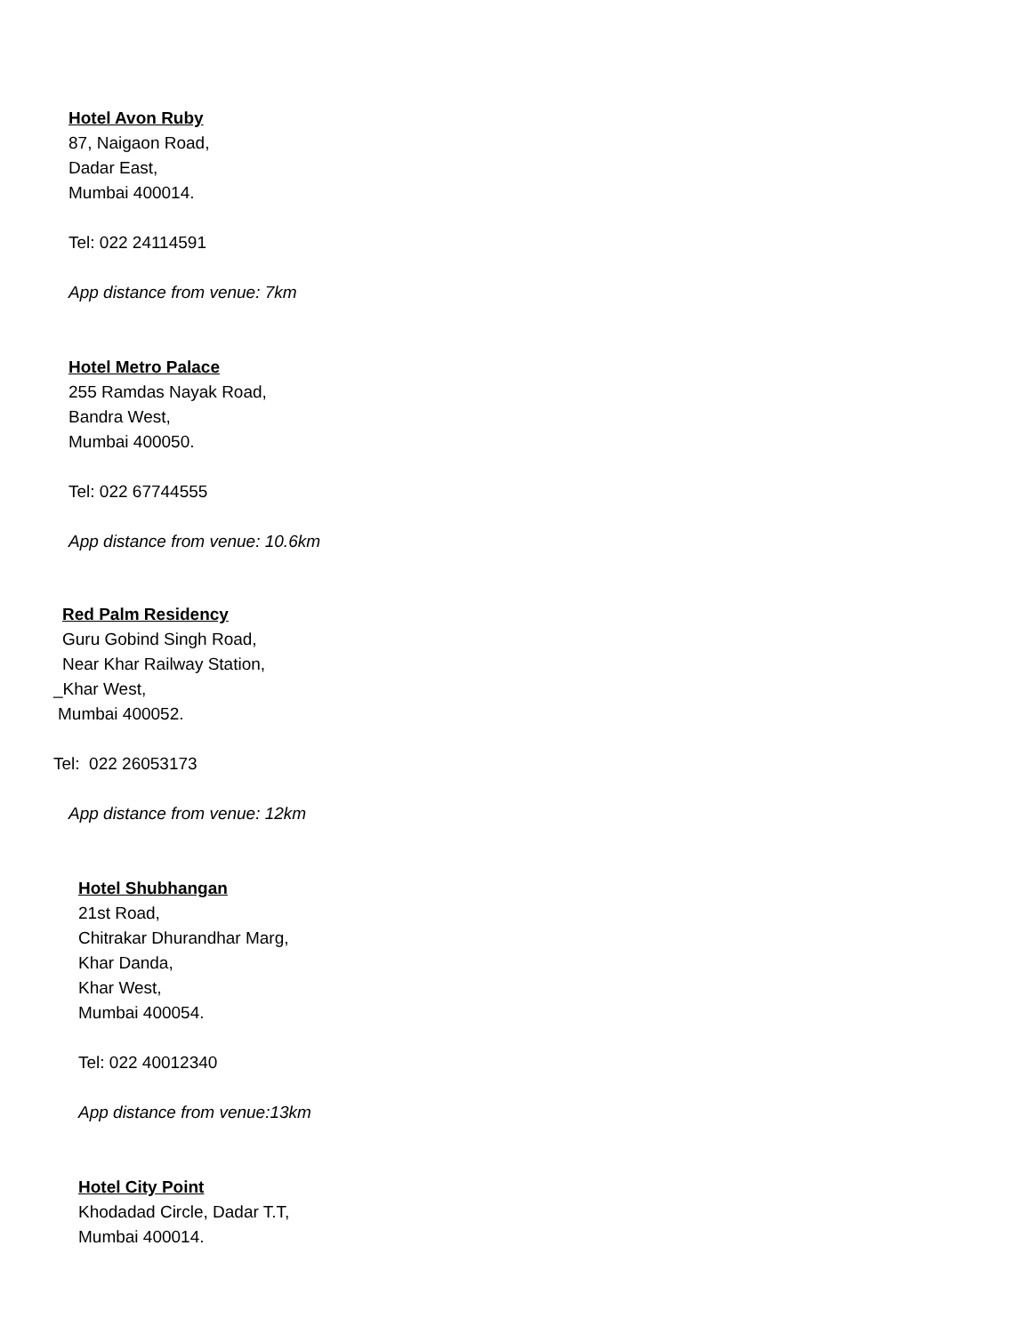Hotel Avon Ruby
87, Naigaon Road,
Dadar East,
Mumbai 400014.
Tel: 022 24114591
App distance from venue: 7km
Hotel Metro Palace
255 Ramdas Nayak Road,
Bandra West,
Mumbai 400050.
Tel: 022 67744555
App distance from venue: 10.6km
Red Palm Residency
Guru Gobind Singh Road,
Near Khar Railway Station,
_Khar West,
Mumbai 400052.
Tel: 022 26053173
App distance from venue: 12km
Hotel Shubhangan
21st Road,
Chitrakar Dhurandhar Marg,
Khar Danda,
Khar West,
Mumbai 400054.
Tel: 022 40012340
App distance from venue:13km
Hotel City Point
Khodadad Circle, Dadar T.T,
Mumbai 400014.